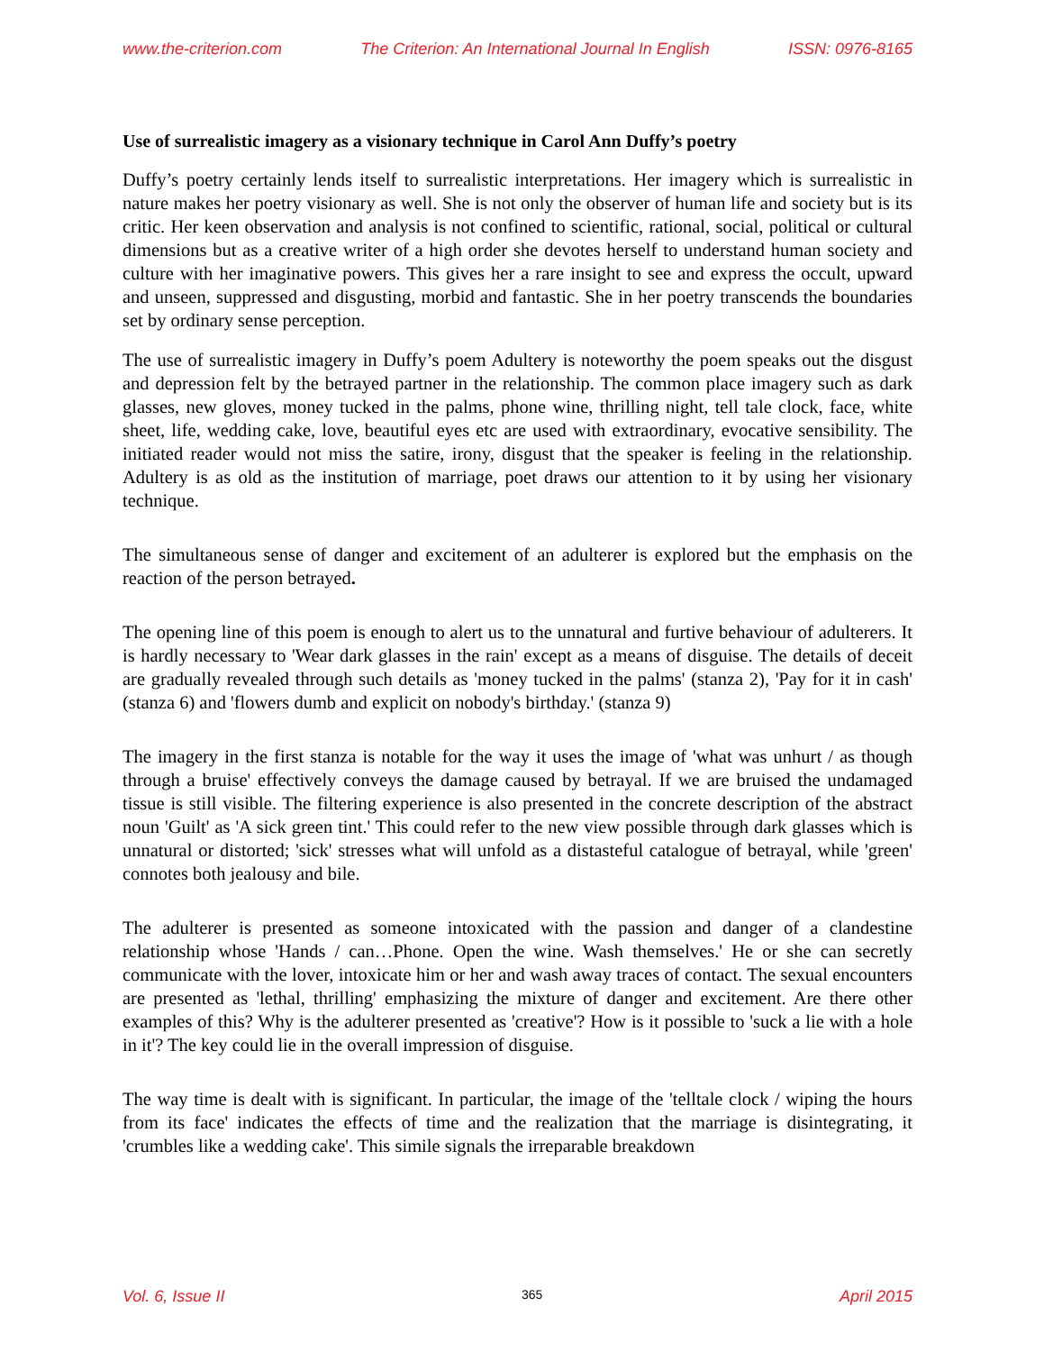www.the-criterion.com The Criterion: An International Journal In English ISSN: 0976-8165
Use of surrealistic imagery as a visionary technique in Carol Ann Duffy’s poetry
Duffy’s poetry certainly lends itself to surrealistic interpretations. Her imagery which is surrealistic in nature makes her poetry visionary as well. She is not only the observer of human life and society but is its critic. Her keen observation and analysis is not confined to scientific, rational, social, political or cultural dimensions but as a creative writer of a high order she devotes herself to understand human society and culture with her imaginative powers. This gives her a rare insight to see and express the occult, upward and unseen, suppressed and disgusting, morbid and fantastic. She in her poetry transcends the boundaries set by ordinary sense perception.
The use of surrealistic imagery in Duffy’s poem Adultery is noteworthy the poem speaks out the disgust and depression felt by the betrayed partner in the relationship. The common place imagery such as dark glasses, new gloves, money tucked in the palms, phone wine, thrilling night, tell tale clock, face, white sheet, life, wedding cake, love, beautiful eyes etc are used with extraordinary, evocative sensibility. The initiated reader would not miss the satire, irony, disgust that the speaker is feeling in the relationship. Adultery is as old as the institution of marriage, poet draws our attention to it by using her visionary technique.
The simultaneous sense of danger and excitement of an adulterer is explored but the emphasis on the reaction of the person betrayed.
The opening line of this poem is enough to alert us to the unnatural and furtive behaviour of adulterers. It is hardly necessary to 'Wear dark glasses in the rain' except as a means of disguise. The details of deceit are gradually revealed through such details as 'money tucked in the palms' (stanza 2), 'Pay for it in cash' (stanza 6) and 'flowers dumb and explicit on nobody's birthday.' (stanza 9)
The imagery in the first stanza is notable for the way it uses the image of 'what was unhurt / as though through a bruise' effectively conveys the damage caused by betrayal. If we are bruised the undamaged tissue is still visible. The filtering experience is also presented in the concrete description of the abstract noun 'Guilt' as 'A sick green tint.' This could refer to the new view possible through dark glasses which is unnatural or distorted; 'sick' stresses what will unfold as a distasteful catalogue of betrayal, while 'green' connotes both jealousy and bile.
The adulterer is presented as someone intoxicated with the passion and danger of a clandestine relationship whose 'Hands / can…Phone. Open the wine. Wash themselves.' He or she can secretly communicate with the lover, intoxicate him or her and wash away traces of contact. The sexual encounters are presented as 'lethal, thrilling' emphasizing the mixture of danger and excitement. Are there other examples of this? Why is the adulterer presented as 'creative'? How is it possible to 'suck a lie with a hole in it'? The key could lie in the overall impression of disguise.
The way time is dealt with is significant. In particular, the image of the 'telltale clock / wiping the hours from its face' indicates the effects of time and the realization that the marriage is disintegrating, it 'crumbles like a wedding cake'. This simile signals the irreparable breakdown
Vol. 6, Issue II 365 April 2015